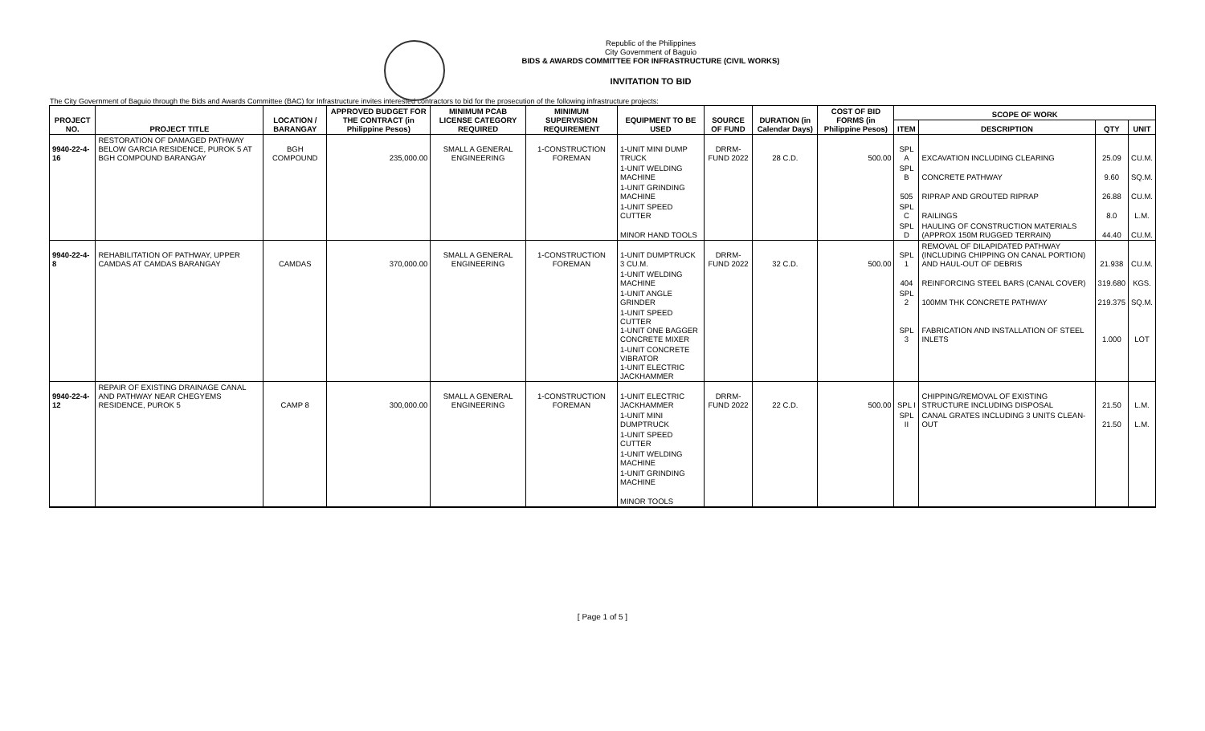Republic of the Philippines
City Government of Baguio
BIDS & AWARDS COMMITTEE FOR INFRASTRUCTURE (CIVIL WORKS)
INVITATION TO BID
The City Government of Baguio through the Bids and Awards Committee (BAC) for Infrastructure invites interested contractors to bid for the prosecution of the following infrastructure projects:
| PROJECT NO. | PROJECT TITLE | LOCATION / BARANGAY | APPROVED BUDGET FOR THE CONTRACT (in Philippine Pesos) | MINIMUM PCAB LICENSE CATEGORY REQUIRED | MINIMUM SUPERVISION REQUIREMENT | EQUIPMENT TO BE USED | SOURCE OF FUND | DURATION (in Calendar Days) | COST OF BID FORMS (in Philippine Pesos) | SCOPE OF WORK | | | |
| --- | --- | --- | --- | --- | --- | --- | --- | --- | --- | --- | --- | --- | --- |
| | | | | | | | | | | ITEM | DESCRIPTION | QTY | UNIT |
| 9940-22-4-16 | RESTORATION OF DAMAGED PATHWAY BELOW GARCIA RESIDENCE, PUROK 5 AT BGH COMPOUND BARANGAY | BGH COMPOUND | 235,000.00 | SMALL A GENERAL ENGINEERING | 1-CONSTRUCTION FOREMAN | 1-UNIT MINI DUMP TRUCK | DRRM-FUND 2022 | 28 C.D. | 500.00 | SPL A | EXCAVATION INCLUDING CLEARING | 25.09 | CU.M. |
| | | | | | | 1-UNIT WELDING MACHINE | | | | SPL B | CONCRETE PATHWAY | 9.60 | SQ.M. |
| | | | | | | 1-UNIT GRINDING MACHINE | | | | 505 | RIPRAP AND GROUTED RIPRAP | 26.88 | CU.M. |
| | | | | | | 1-UNIT SPEED CUTTER | | | | SPL C | RAILINGS | 8.0 | L.M. |
| | | | | | | MINOR HAND TOOLS | | | | SPL D | HAULING OF CONSTRUCTION MATERIALS (APPROX 150M RUGGED TERRAIN) | 44.40 | CU.M. |
| 9940-22-4-8 | REHABILITATION OF PATHWAY, UPPER CAMDAS AT CAMDAS BARANGAY | CAMDAS | 370,000.00 | SMALL A GENERAL ENGINEERING | 1-CONSTRUCTION FOREMAN | 1-UNIT DUMPTRUCK 3 CU.M. | DRRM-FUND 2022 | 32 C.D. | 500.00 | SPL 1 | REMOVAL OF DILAPIDATED PATHWAY (INCLUDING CHIPPING ON CANAL PORTION) AND HAUL-OUT OF DEBRIS | 21.938 | CU.M. |
| | | | | | | 1-UNIT WELDING MACHINE | | | | 404 | REINFORCING STEEL BARS (CANAL COVER) | 319.680 | KGS. |
| | | | | | | 1-UNIT ANGLE GRINDER | | | | SPL 2 | 100MM THK CONCRETE PATHWAY | 219.375 | SQ.M. |
| | | | | | | 1-UNIT SPEED CUTTER 1-UNIT ONE BAGGER CONCRETE MIXER | | | | SPL 3 | FABRICATION AND INSTALLATION OF STEEL INLETS | 1.000 | LOT |
| | | | | | | 1-UNIT CONCRETE VIBRATOR 1-UNIT ELECTRIC JACKHAMMER | | | | | | | |
| 9940-22-4-12 | REPAIR OF EXISTING DRAINAGE CANAL AND PATHWAY NEAR CHEGYEMS RESIDENCE, PUROK 5 | CAMP 8 | 300,000.00 | SMALL A GENERAL ENGINEERING | 1-CONSTRUCTION FOREMAN | 1-UNIT ELECTRIC JACKHAMMER | DRRM-FUND 2022 | 22 C.D. | 500.00 | SPL I | CHIPPING/REMOVAL OF EXISTING STRUCTURE INCLUDING DISPOSAL | 21.50 | L.M. |
| | | | | | | 1-UNIT MINI DUMPTRUCK | | | | SPL II | CANAL GRATES INCLUDING 3 UNITS CLEAN-OUT | 21.50 | L.M. |
| | | | | | | 1-UNIT SPEED CUTTER | | | | | | | |
| | | | | | | 1-UNIT WELDING MACHINE | | | | | | | |
| | | | | | | 1-UNIT GRINDING MACHINE | | | | | | | |
| | | | | | | MINOR TOOLS | | | | | | | |
[ Page 1 of 5 ]